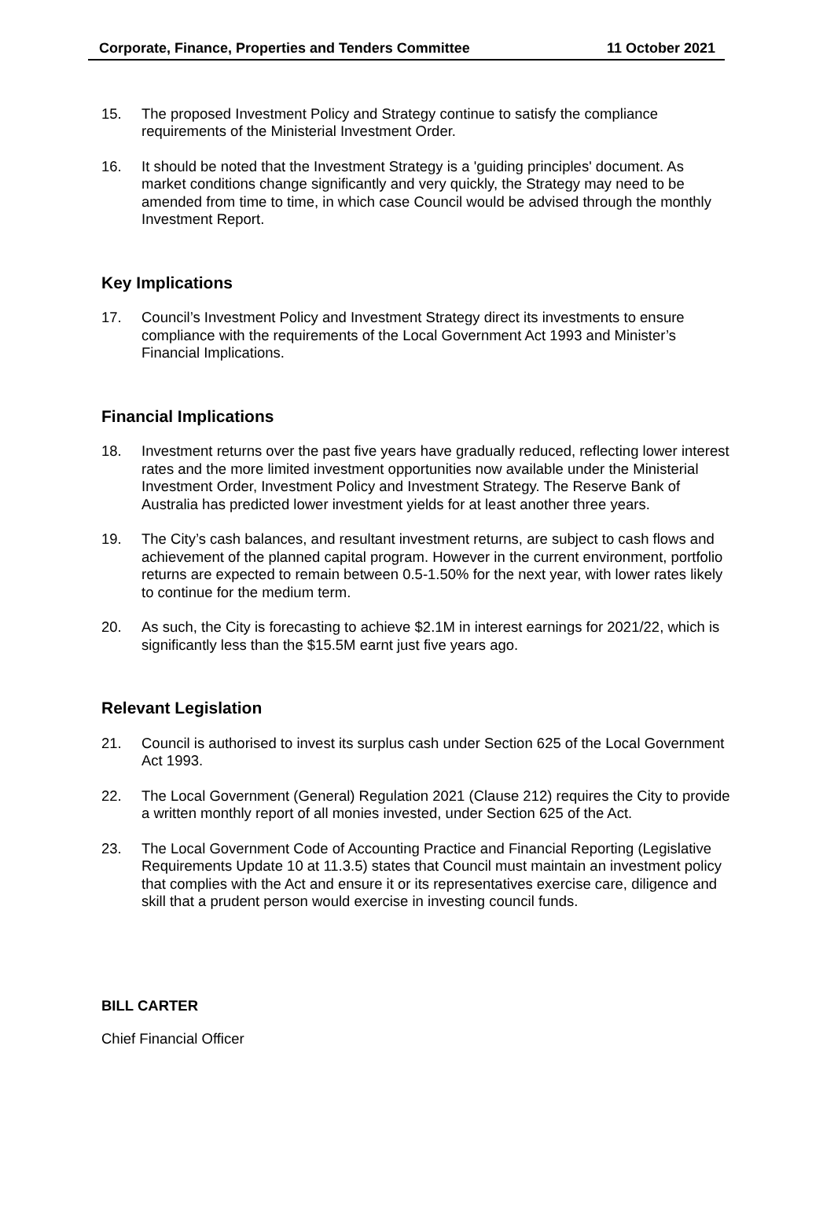Corporate, Finance, Properties and Tenders Committee 11 October 2021
15. The proposed Investment Policy and Strategy continue to satisfy the compliance requirements of the Ministerial Investment Order.
16. It should be noted that the Investment Strategy is a 'guiding principles' document. As market conditions change significantly and very quickly, the Strategy may need to be amended from time to time, in which case Council would be advised through the monthly Investment Report.
Key Implications
17. Council’s Investment Policy and Investment Strategy direct its investments to ensure compliance with the requirements of the Local Government Act 1993 and Minister’s Financial Implications.
Financial Implications
18. Investment returns over the past five years have gradually reduced, reflecting lower interest rates and the more limited investment opportunities now available under the Ministerial Investment Order, Investment Policy and Investment Strategy. The Reserve Bank of Australia has predicted lower investment yields for at least another three years.
19. The City’s cash balances, and resultant investment returns, are subject to cash flows and achievement of the planned capital program. However in the current environment, portfolio returns are expected to remain between 0.5-1.50% for the next year, with lower rates likely to continue for the medium term.
20. As such, the City is forecasting to achieve $2.1M in interest earnings for 2021/22, which is significantly less than the $15.5M earnt just five years ago.
Relevant Legislation
21. Council is authorised to invest its surplus cash under Section 625 of the Local Government Act 1993.
22. The Local Government (General) Regulation 2021 (Clause 212) requires the City to provide a written monthly report of all monies invested, under Section 625 of the Act.
23. The Local Government Code of Accounting Practice and Financial Reporting (Legislative Requirements Update 10 at 11.3.5) states that Council must maintain an investment policy that complies with the Act and ensure it or its representatives exercise care, diligence and skill that a prudent person would exercise in investing council funds.
BILL CARTER
Chief Financial Officer